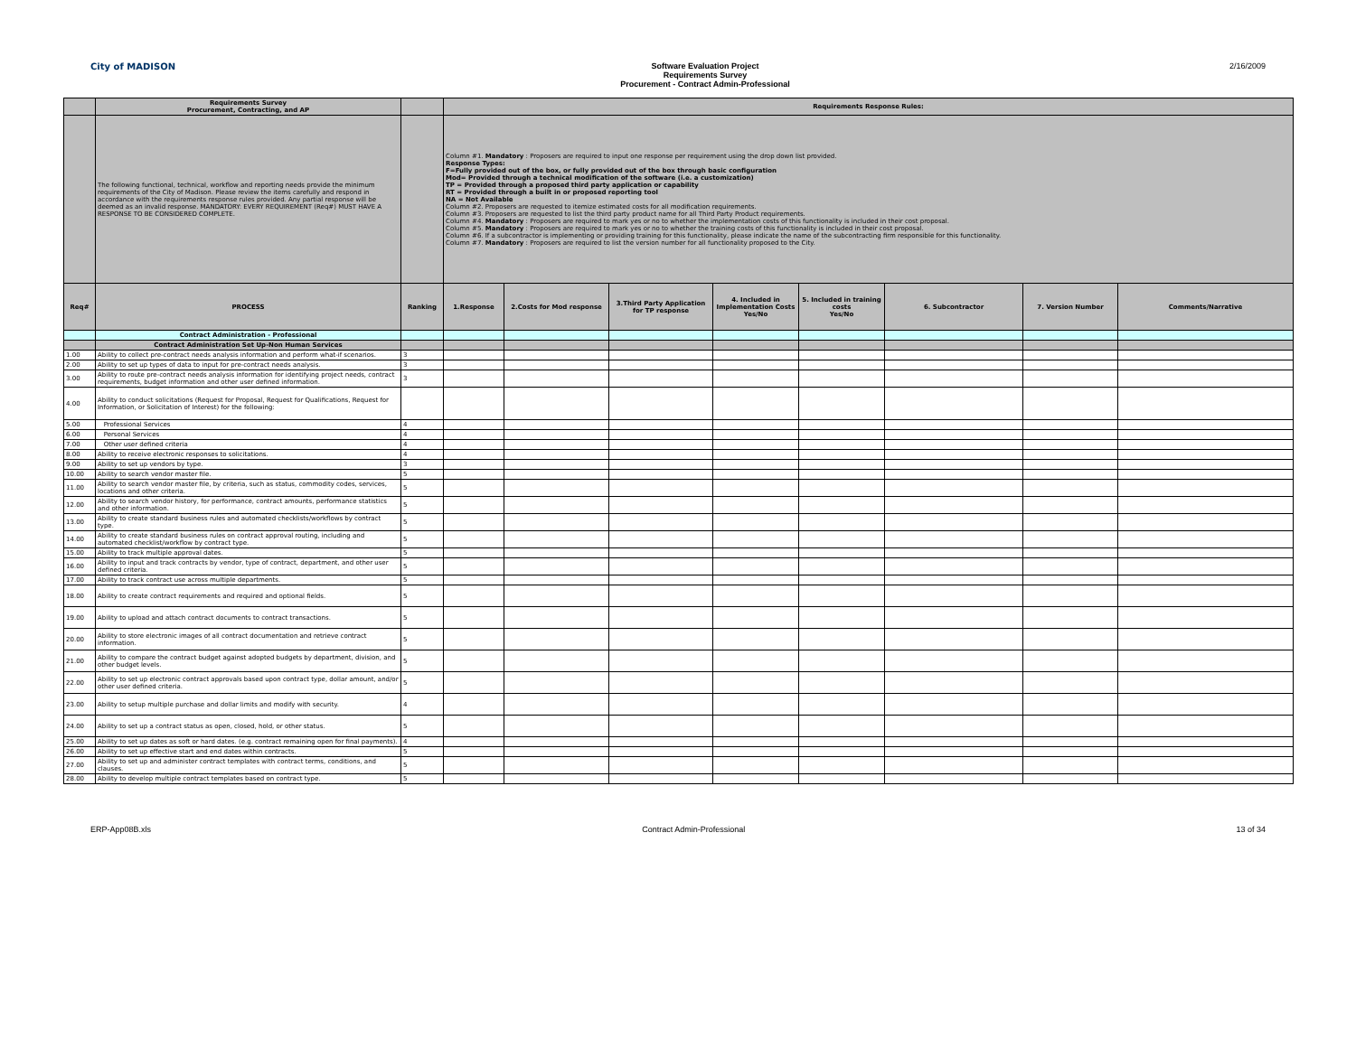City of MADISON Software Evaluation Project
Requirements Survey
Procurement - Contract Admin-Professional
2/16/2009
| | Requirements Survey Procurement, Contracting, and AP | | Requirements Response Rules: | | | | | | | |
| | The following functional, technical, workflow and reporting needs provide the minimum requirements of the City of Madison. Please review the items carefully and respond in accordance with the requirements response rules provided. Any partial response will be deemed as an invalid response. MANDATORY: EVERY REQUIREMENT (Req#) MUST HAVE A RESPONSE TO BE CONSIDERED COMPLETE. | | Column #1. Mandatory : Proposers are required to input one response per requirement using the drop down list provided. Response Types: F=Fully provided out of the box, or fully provided out of the box through basic configuration Mod= Provided through a technical modification of the software (i.e. a customization) TP = Provided through a proposed third party application or capability RT = Provided through a built in or proposed reporting tool NA = Not Available Column #2. Proposers are requested to itemize estimated costs for all modification requirements. Column #3. Proposers are requested to list the third party product name for all Third Party Product requirements. Column #4. Mandatory : Proposers are required to mark yes or no to whether the implementation costs of this functionality is included in their cost proposal. Column #5. Mandatory : Proposers are required to mark yes or no to whether the training costs of this functionality is included in their cost proposal. Column #6. If a subcontractor is implementing or providing training for this functionality, please indicate the name of the subcontracting firm responsible for this functionality. Column #7. Mandatory : Proposers are required to list the version number for all functionality proposed to the City. | | | | | | | |
| Req# | PROCESS | Ranking | 1.Response | 2.Costs for Mod response | 3.Third Party Application for TP response | 4. Included in Implementation Costs Yes/No | 5. Included in training costs Yes/No | 6. Subcontractor | 7. Version Number | Comments/Narrative |
| | Contract Administration - Professional | | | | | | | | | |
| | Contract Administration Set Up-Non Human Services | | | | | | | | | |
| 1.00 | Ability to collect pre-contract needs analysis information and perform what-if scenarios. | 3 | | | | | | | | |
| 2.00 | Ability to set up types of data to input for pre-contract needs analysis. | 3 | | | | | | | | |
| 3.00 | Ability to route pre-contract needs analysis information for identifying project needs, contract requirements, budget information and other user defined information. | 3 | | | | | | | | |
| 4.00 | Ability to conduct solicitations (Request for Proposal, Request for Qualifications, Request for Information, or Solicitation of Interest) for the following: | | | | | | | | | |
| 5.00 | Professional Services | 4 | | | | | | | | |
| 6.00 | Personal Services | 4 | | | | | | | | |
| 7.00 | Other user defined criteria | 4 | | | | | | | | |
| 8.00 | Ability to receive electronic responses to solicitations. | 4 | | | | | | | | |
| 9.00 | Ability to set up vendors by type. | 3 | | | | | | | | |
| 10.00 | Ability to search vendor master file. | 5 | | | | | | | | |
| 11.00 | Ability to search vendor master file, by criteria, such as status, commodity codes, services, locations and other criteria. | 5 | | | | | | | | |
| 12.00 | Ability to search vendor history, for performance, contract amounts, performance statistics and other information. | 5 | | | | | | | | |
| 13.00 | Ability to create standard business rules and automated checklists/workflows by contract type. | 5 | | | | | | | | |
| 14.00 | Ability to create standard business rules on contract approval routing, including and automated checklist/workflow by contract type. | 5 | | | | | | | | |
| 15.00 | Ability to track multiple approval dates. | 5 | | | | | | | | |
| 16.00 | Ability to input and track contracts by vendor, type of contract, department, and other user defined criteria. | 5 | | | | | | | | |
| 17.00 | Ability to track contract use across multiple departments. | 5 | | | | | | | | |
| 18.00 | Ability to create contract requirements and required and optional fields. | 5 | | | | | | | | |
| 19.00 | Ability to upload and attach contract documents to contract transactions. | 5 | | | | | | | | |
| 20.00 | Ability to store electronic images of all contract documentation and retrieve contract information. | 5 | | | | | | | | |
| 21.00 | Ability to compare the contract budget against adopted budgets by department, division, and other budget levels. | 5 | | | | | | | | |
| 22.00 | Ability to set up electronic contract approvals based upon contract type, dollar amount, and/or other user defined criteria. | 5 | | | | | | | | |
| 23.00 | Ability to setup multiple purchase and dollar limits and modify with security. | 4 | | | | | | | | |
| 24.00 | Ability to set up a contract status as open, closed, hold, or other status. | 5 | | | | | | | | |
| 25.00 | Ability to set up dates as soft or hard dates. (e.g. contract remaining open for final payments). | 4 | | | | | | | | |
| 26.00 | Ability to set up effective start and end dates within contracts. | 5 | | | | | | | | |
| 27.00 | Ability to set up and administer contract templates with contract terms, conditions, and clauses. | 5 | | | | | | | | |
| 28.00 | Ability to develop multiple contract templates based on contract type. | 5 | | | | | | | | |
ERP-App08B.xls Contract Admin-Professional 13 of 34